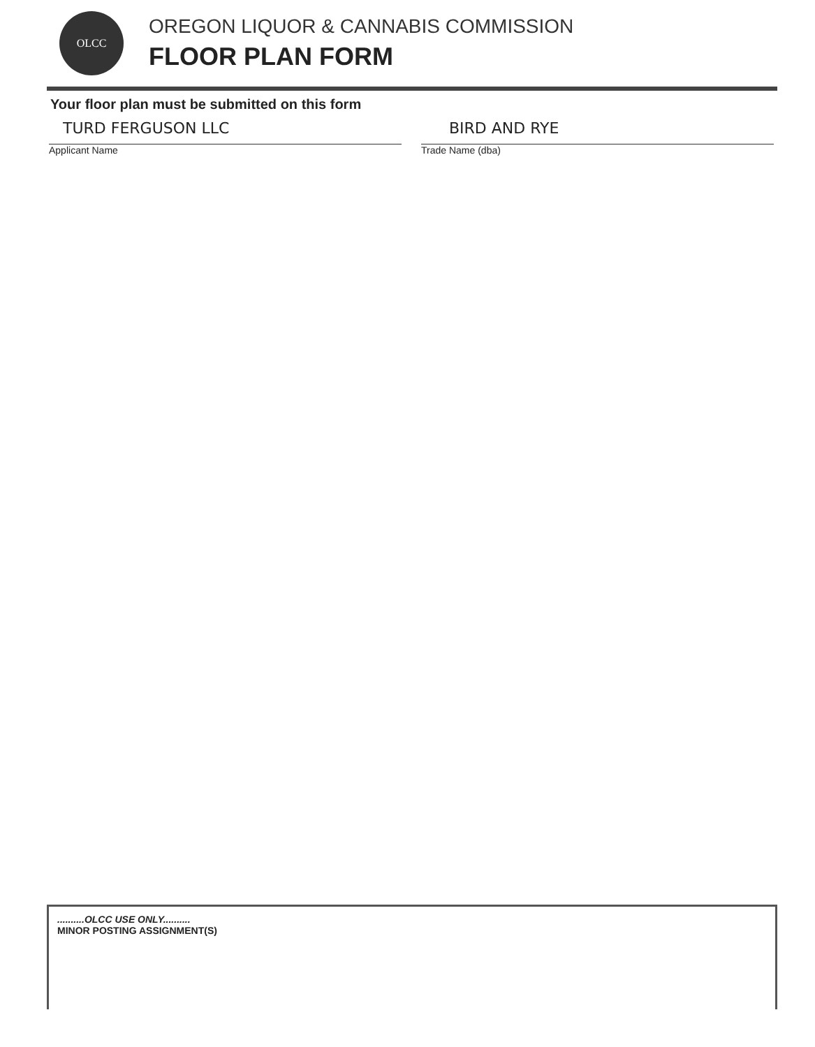OLCC
OREGON LIQUOR & CANNABIS COMMISSION
FLOOR PLAN FORM
Your floor plan must be submitted on this form
TURD FERGUSON LLC
Applicant Name
BIRD AND RYE
Trade Name (dba)
..........OLCC USE ONLY..........
MINOR POSTING ASSIGNMENT(S)